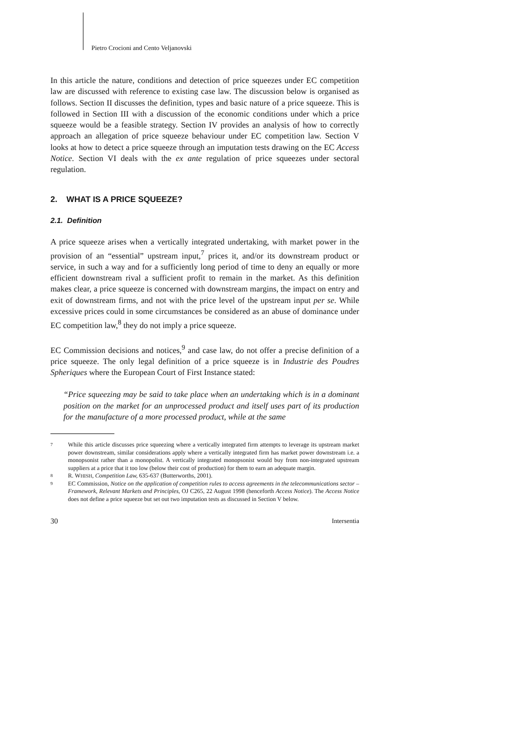Pietro Crocioni and Cento Veljanovski
In this article the nature, conditions and detection of price squeezes under EC competition law are discussed with reference to existing case law. The discussion below is organised as follows. Section II discusses the definition, types and basic nature of a price squeeze. This is followed in Section III with a discussion of the economic conditions under which a price squeeze would be a feasible strategy. Section IV provides an analysis of how to correctly approach an allegation of price squeeze behaviour under EC competition law. Section V looks at how to detect a price squeeze through an imputation tests drawing on the EC Access Notice. Section VI deals with the ex ante regulation of price squeezes under sectoral regulation.
2. WHAT IS A PRICE SQUEEZE?
2.1. Definition
A price squeeze arises when a vertically integrated undertaking, with market power in the provision of an “essential” upstream input,<sup>7</sup> prices it, and/or its downstream product or service, in such a way and for a sufficiently long period of time to deny an equally or more efficient downstream rival a sufficient profit to remain in the market. As this definition makes clear, a price squeeze is concerned with downstream margins, the impact on entry and exit of downstream firms, and not with the price level of the upstream input per se. While excessive prices could in some circumstances be considered as an abuse of dominance under EC competition law,<sup>8</sup> they do not imply a price squeeze.
EC Commission decisions and notices,<sup>9</sup> and case law, do not offer a precise definition of a price squeeze. The only legal definition of a price squeeze is in Industrie des Poudres Spheriques where the European Court of First Instance stated:
“Price squeezing may be said to take place when an undertaking which is in a dominant position on the market for an unprocessed product and itself uses part of its production for the manufacture of a more processed product, while at the same
7
While this article discusses price squeezing where a vertically integrated firm attempts to leverage its upstream market power downstream, similar considerations apply where a vertically integrated firm has market power downstream i.e. a monopsonist rather than a monopolist. A vertically integrated monopsonist would buy from non-integrated upstream suppliers at a price that it too low (below their cost of production) for them to earn an adequate margin.
8
R. WHISH, Competition Law, 635-637 (Butterworths, 2001).
9
EC Commission, Notice on the application of competition rules to access agreements in the telecommunications sector – Framework, Relevant Markets and Principles, OJ C265, 22 August 1998 (henceforth Access Notice). The Access Notice does not define a price squeeze but set out two imputation tests as discussed in Section V below.
30 Intersentia